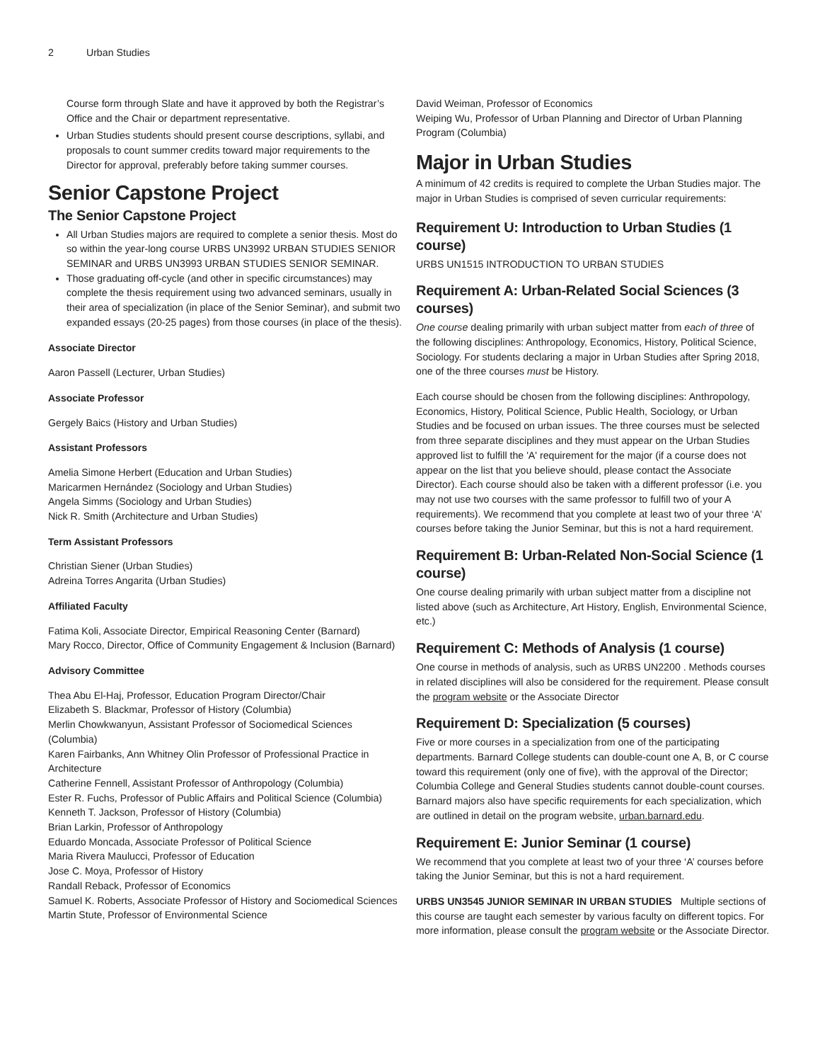2 Urban Studies
Course form through Slate and have it approved by both the Registrar’s Office and the Chair or department representative.
Urban Studies students should present course descriptions, syllabi, and proposals to count summer credits toward major requirements to the Director for approval, preferably before taking summer courses.
Senior Capstone Project
The Senior Capstone Project
All Urban Studies majors are required to complete a senior thesis. Most do so within the year-long course URBS UN3992 URBAN STUDIES SENIOR SEMINAR and URBS UN3993 URBAN STUDIES SENIOR SEMINAR.
Those graduating off-cycle (and other in specific circumstances) may complete the thesis requirement using two advanced seminars, usually in their area of specialization (in place of the Senior Seminar), and submit two expanded essays (20-25 pages) from those courses (in place of the thesis).
Associate Director
Aaron Passell (Lecturer, Urban Studies)
Associate Professor
Gergely Baics (History and Urban Studies)
Assistant Professors
Amelia Simone Herbert (Education and Urban Studies)
Maricarmen Hernández (Sociology and Urban Studies)
Angela Simms (Sociology and Urban Studies)
Nick R. Smith (Architecture and Urban Studies)
Term Assistant Professors
Christian Siener (Urban Studies)
Adreina Torres Angarita (Urban Studies)
Affiliated Faculty
Fatima Koli, Associate Director, Empirical Reasoning Center (Barnard)
Mary Rocco, Director, Office of Community Engagement & Inclusion (Barnard)
Advisory Committee
Thea Abu El-Haj, Professor, Education Program Director/Chair
Elizabeth S. Blackmar, Professor of History (Columbia)
Merlin Chowkwanyun, Assistant Professor of Sociomedical Sciences (Columbia)
Karen Fairbanks, Ann Whitney Olin Professor of Professional Practice in Architecture
Catherine Fennell, Assistant Professor of Anthropology (Columbia)
Ester R. Fuchs, Professor of Public Affairs and Political Science (Columbia)
Kenneth T. Jackson, Professor of History (Columbia)
Brian Larkin, Professor of Anthropology
Eduardo Moncada, Associate Professor of Political Science
Maria Rivera Maulucci, Professor of Education
Jose C. Moya, Professor of History
Randall Reback, Professor of Economics
Samuel K. Roberts, Associate Professor of History and Sociomedical Sciences
Martin Stute, Professor of Environmental Science
David Weiman, Professor of Economics
Weiping Wu, Professor of Urban Planning and Director of Urban Planning Program (Columbia)
Major in Urban Studies
A minimum of 42 credits is required to complete the Urban Studies major. The major in Urban Studies is comprised of seven curricular requirements:
Requirement U: Introduction to Urban Studies (1 course)
URBS UN1515 INTRODUCTION TO URBAN STUDIES
Requirement A: Urban-Related Social Sciences (3 courses)
One course dealing primarily with urban subject matter from each of three of the following disciplines: Anthropology, Economics, History, Political Science, Sociology. For students declaring a major in Urban Studies after Spring 2018, one of the three courses must be History.
Each course should be chosen from the following disciplines: Anthropology, Economics, History, Political Science, Public Health, Sociology, or Urban Studies and be focused on urban issues. The three courses must be selected from three separate disciplines and they must appear on the Urban Studies approved list to fulfill the 'A' requirement for the major (if a course does not appear on the list that you believe should, please contact the Associate Director). Each course should also be taken with a different professor (i.e. you may not use two courses with the same professor to fulfill two of your A requirements). We recommend that you complete at least two of your three ‘A’ courses before taking the Junior Seminar, but this is not a hard requirement.
Requirement B: Urban-Related Non-Social Science (1 course)
One course dealing primarily with urban subject matter from a discipline not listed above (such as Architecture, Art History, English, Environmental Science, etc.)
Requirement C: Methods of Analysis (1 course)
One course in methods of analysis, such as URBS UN2200 . Methods courses in related disciplines will also be considered for the requirement. Please consult the program website or the Associate Director
Requirement D: Specialization (5 courses)
Five or more courses in a specialization from one of the participating departments. Barnard College students can double-count one A, B, or C course toward this requirement (only one of five), with the approval of the Director; Columbia College and General Studies students cannot double-count courses. Barnard majors also have specific requirements for each specialization, which are outlined in detail on the program website, urban.barnard.edu.
Requirement E: Junior Seminar (1 course)
We recommend that you complete at least two of your three ‘A’ courses before taking the Junior Seminar, but this is not a hard requirement.
URBS UN3545 JUNIOR SEMINAR IN URBAN STUDIES Multiple sections of this course are taught each semester by various faculty on different topics. For more information, please consult the program website or the Associate Director.